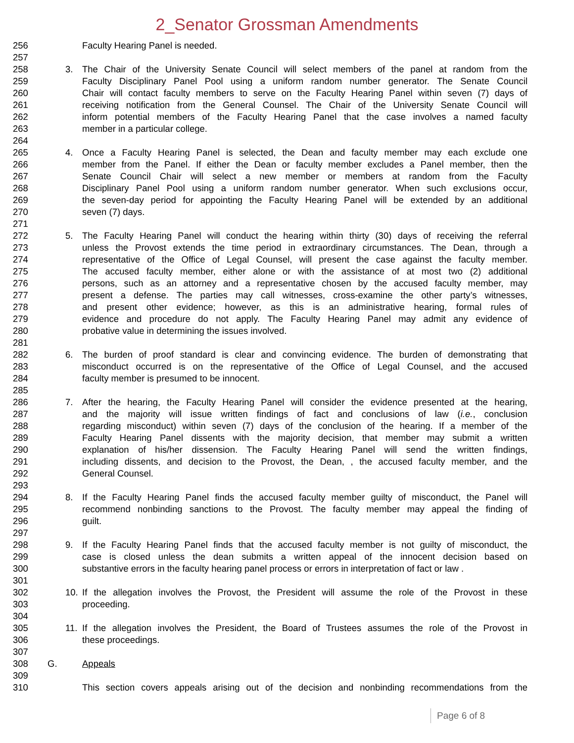2_Senator Grossman Amendments
256 Faculty Hearing Panel is needed.
257
258 3. The Chair of the University Senate Council will select members of the panel at random from the
259 Faculty Disciplinary Panel Pool using a uniform random number generator. The Senate Council
260 Chair will contact faculty members to serve on the Faculty Hearing Panel within seven (7) days of
261 receiving notification from the General Counsel. The Chair of the University Senate Council will
262 inform potential members of the Faculty Hearing Panel that the case involves a named faculty
263 member in a particular college.
264
265 4. Once a Faculty Hearing Panel is selected, the Dean and faculty member may each exclude one
266 member from the Panel. If either the Dean or faculty member excludes a Panel member, then the
267 Senate Council Chair will select a new member or members at random from the Faculty
268 Disciplinary Panel Pool using a uniform random number generator. When such exclusions occur,
269 the seven-day period for appointing the Faculty Hearing Panel will be extended by an additional
270 seven (7) days.
271
272 5. The Faculty Hearing Panel will conduct the hearing within thirty (30) days of receiving the referral
273 unless the Provost extends the time period in extraordinary circumstances. The Dean, through a
274 representative of the Office of Legal Counsel, will present the case against the faculty member.
275 The accused faculty member, either alone or with the assistance of at most two (2) additional
276 persons, such as an attorney and a representative chosen by the accused faculty member, may
277 present a defense. The parties may call witnesses, cross-examine the other party’s witnesses,
278 and present other evidence; however, as this is an administrative hearing, formal rules of
279 evidence and procedure do not apply. The Faculty Hearing Panel may admit any evidence of
280 probative value in determining the issues involved.
281
282 6. The burden of proof standard is clear and convincing evidence. The burden of demonstrating that
283 misconduct occurred is on the representative of the Office of Legal Counsel, and the accused
284 faculty member is presumed to be innocent.
285
286 7. After the hearing, the Faculty Hearing Panel will consider the evidence presented at the hearing,
287 and the majority will issue written findings of fact and conclusions of law (i.e., conclusion
288 regarding misconduct) within seven (7) days of the conclusion of the hearing. If a member of the
289 Faculty Hearing Panel dissents with the majority decision, that member may submit a written
290 explanation of his/her dissension. The Faculty Hearing Panel will send the written findings,
291 including dissents, and decision to the Provost, the Dean, , the accused faculty member, and the
292 General Counsel.
293
294 8. If the Faculty Hearing Panel finds the accused faculty member guilty of misconduct, the Panel will
295 recommend nonbinding sanctions to the Provost. The faculty member may appeal the finding of
296 guilt.
297
298 9. If the Faculty Hearing Panel finds that the accused faculty member is not guilty of misconduct, the
299 case is closed unless the dean submits a written appeal of the innocent decision based on
300 substantive errors in the faculty hearing panel process or errors in interpretation of fact or law .
301
302 10. If the allegation involves the Provost, the President will assume the role of the Provost in these
303 proceeding.
304
305 11. If the allegation involves the President, the Board of Trustees assumes the role of the Provost in
306 these proceedings.
307
308 G. Appeals
309
310 This section covers appeals arising out of the decision and nonbinding recommendations from the
Page 6 of 8